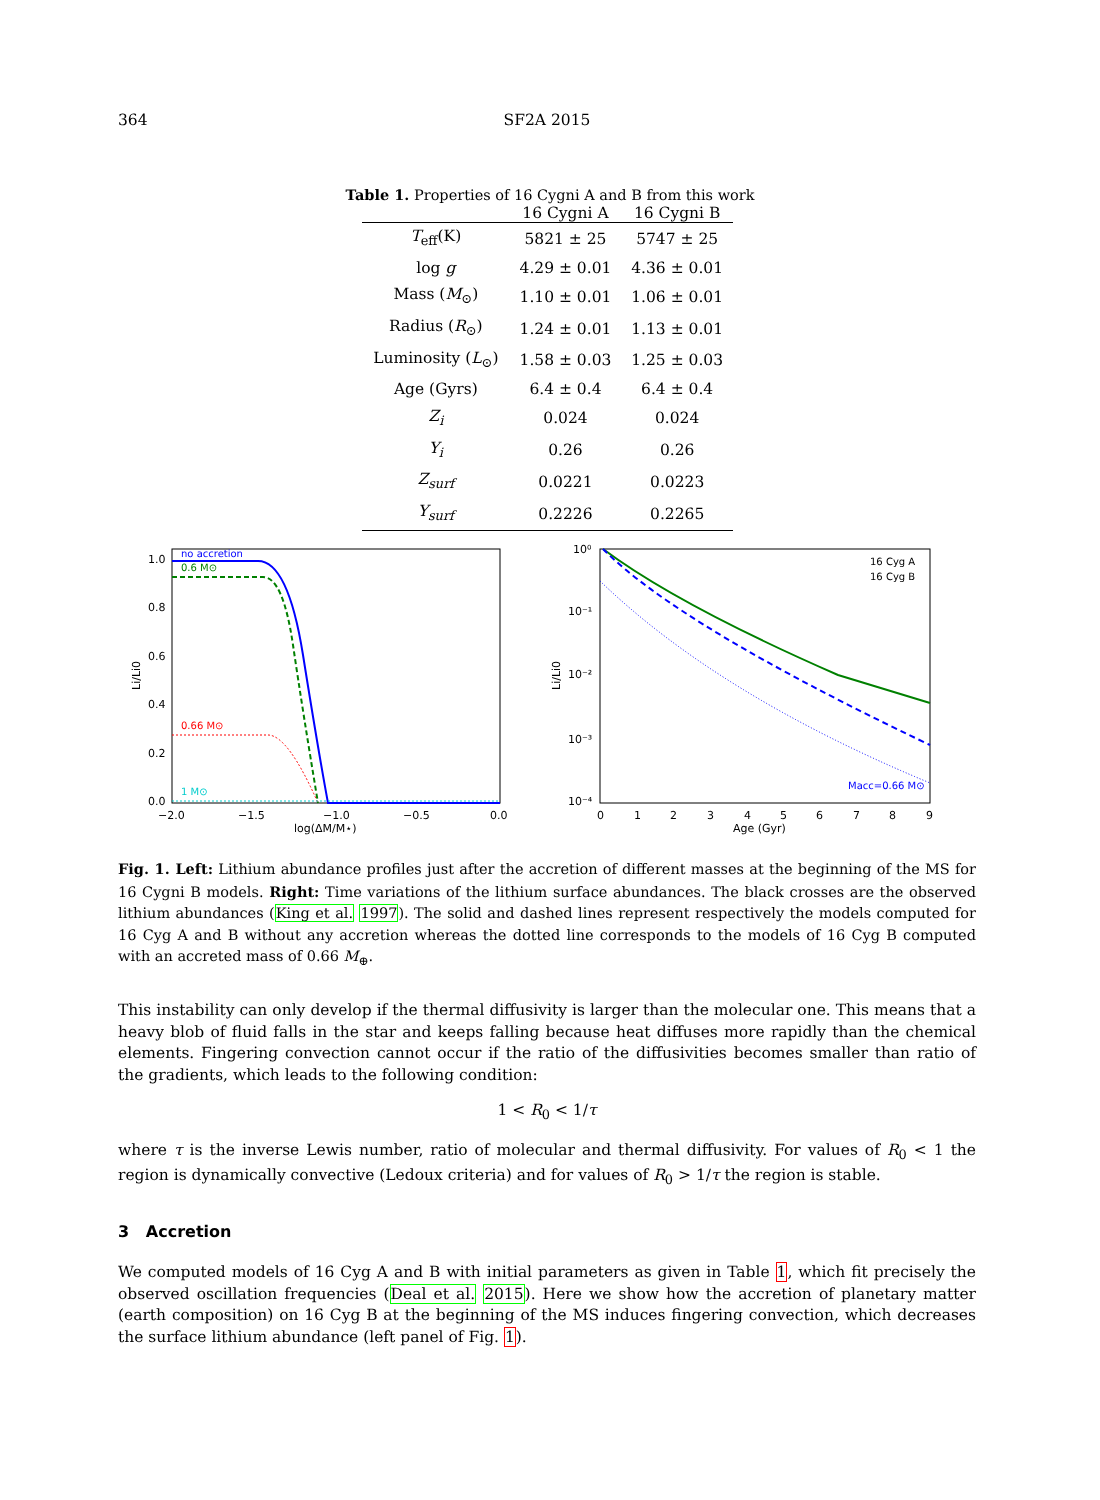364 SF2A 2015
Table 1. Properties of 16 Cygni A and B from this work
| | 16 Cygni A | 16 Cygni B |
| --- | --- | --- |
| T<sub>eff</sub>(K) | 5821 ± 25 | 5747 ± 25 |
| log g | 4.29 ± 0.01 | 4.36 ± 0.01 |
| Mass ( M<sub>⊙</sub>) | 1.10 ± 0.01 | 1.06 ± 0.01 |
| Radius ( R<sub>⊙</sub>) | 1.24 ± 0.01 | 1.13 ± 0.01 |
| Luminosity ( L<sub>⊙</sub>) | 1.58 ± 0.03 | 1.25 ± 0.03 |
| Age (Gyrs) | 6.4 ± 0.4 | 6.4 ± 0.4 |
| Z<sub>i</sub> | 0.024 | 0.024 |
| Y<sub>i</sub> | 0.26 | 0.26 |
| Z<sub>surf</sub> | 0.0221 | 0.0223 |
| Y<sub>surf</sub> | 0.2226 | 0.2265 |
1.0
0.8
0.6
0.4
0.2
0.0
−2.0
−1.5
−1.0
−0.5
0.0
log(ΔM/M⋆)
Li/Li0
no accretion
0.6 M⊙
0.66 M⊙
1 M⊙
10⁰
10⁻¹
10⁻²
10⁻³
10⁻⁴
0
1
2
3
4
5
6
7
8
9
Age (Gyr)
Li/Li0
16 Cyg A
16 Cyg B
Macc=0.66 M⊙
Fig. 1. Left: Lithium abundance profiles just after the accretion of different masses at the beginning of the MS for 16 Cygni B models. Right: Time variations of the lithium surface abundances. The black crosses are the observed lithium abundances (King et al. 1997). The solid and dashed lines represent respectively the models computed for 16 Cyg A and B without any accretion whereas the dotted line corresponds to the models of 16 Cyg B computed with an accreted mass of 0.66 M<sub>⊕</sub>.
This instability can only develop if the thermal diffusivity is larger than the molecular one. This means that a heavy blob of fluid falls in the star and keeps falling because heat diffuses more rapidly than the chemical elements. Fingering convection cannot occur if the ratio of the diffusivities becomes smaller than ratio of the gradients, which leads to the following condition:
1 < R<sub>0</sub> < 1/τ
where τ is the inverse Lewis number, ratio of molecular and thermal diffusivity. For values of R<sub>0</sub> < 1 the region is dynamically convective (Ledoux criteria) and for values of R<sub>0</sub> > 1/τ the region is stable.
3 Accretion
We computed models of 16 Cyg A and B with initial parameters as given in Table 1, which fit precisely the observed oscillation frequencies (Deal et al. 2015). Here we show how the accretion of planetary matter (earth composition) on 16 Cyg B at the beginning of the MS induces fingering convection, which decreases the surface lithium abundance (left panel of Fig. 1).